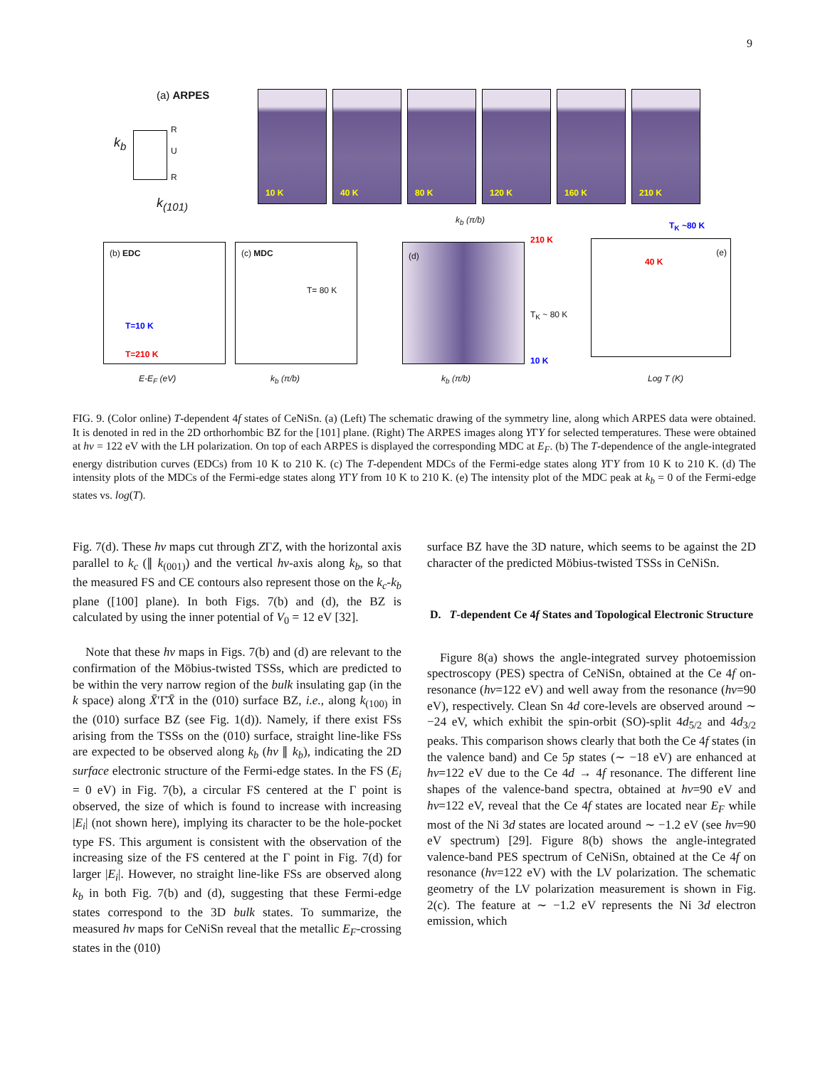9
(a) ARPES
k<sub>b</sub>
k<sub>(101)</sub>
R
U
R
10 K
40 K
80 K
120 K
160 K
210 K
k<sub>b</sub> (π/b)
(b) EDC
T=10 K
T=210 K
E-E<sub>F</sub> (eV)
(c) MDC
T= 80 K
k<sub>b</sub> (π/b)
(d)
210 K
T<sub>K</sub> ~ 80 K
10 K
k<sub>b</sub> (π/b)
40 K
(e)
T<sub>K</sub> ~80 K
Log T (K)
FIG. 9. (Color online) T-dependent 4f states of CeNiSn. (a) (Left) The schematic drawing of the symmetry line, along which ARPES data were obtained. It is denoted in red in the 2D orthorhombic BZ for the [101] plane. (Right) The ARPES images along YΓY for selected temperatures. These were obtained at hν = 122 eV with the LH polarization. On top of each ARPES is displayed the corresponding MDC at E<sub>F</sub>. (b) The T-dependence of the angle-integrated energy distribution curves (EDCs) from 10 K to 210 K. (c) The T-dependent MDCs of the Fermi-edge states along YΓY from 10 K to 210 K. (d) The intensity plots of the MDCs of the Fermi-edge states along YΓY from 10 K to 210 K. (e) The intensity plot of the MDC peak at k<sub>b</sub> = 0 of the Fermi-edge states vs. log(T).
Fig. 7(d). These hν maps cut through ZΓZ, with the horizontal axis parallel to k<sub>c</sub> (∥ k<sub>(001)</sub>) and the vertical hν-axis along k<sub>b</sub>, so that the measured FS and CE contours also represent those on the k<sub>c</sub>-k<sub>b</sub> plane ([100] plane). In both Figs. 7(b) and (d), the BZ is calculated by using the inner potential of V<sub>0</sub> = 12 eV [32].
Note that these hν maps in Figs. 7(b) and (d) are relevant to the confirmation of the Möbius-twisted TSSs, which are predicted to be within the very narrow region of the bulk insulating gap (in the k space) along X̄′Γ̄X̄ in the (010) surface BZ, i.e., along k<sub>(100)</sub> in the (010) surface BZ (see Fig. 1(d)). Namely, if there exist FSs arising from the TSSs on the (010) surface, straight line-like FSs are expected to be observed along k<sub>b</sub> (hν ∥ k<sub>b</sub>), indicating the 2D surface electronic structure of the Fermi-edge states. In the FS (E<sub>i</sub> = 0 eV) in Fig. 7(b), a circular FS centered at the Γ point is observed, the size of which is found to increase with increasing |E<sub>i</sub>| (not shown here), implying its character to be the hole-pocket type FS. This argument is consistent with the observation of the increasing size of the FS centered at the Γ point in Fig. 7(d) for larger |E<sub>i</sub>|. However, no straight line-like FSs are observed along k<sub>b</sub> in both Fig. 7(b) and (d), suggesting that these Fermi-edge states correspond to the 3D bulk states. To summarize, the measured hν maps for CeNiSn reveal that the metallic E<sub>F</sub>-crossing states in the (010)
surface BZ have the 3D nature, which seems to be against the 2D character of the predicted Möbius-twisted TSSs in CeNiSn.
D. T-dependent Ce 4f States and Topological Electronic Structure
Figure 8(a) shows the angle-integrated survey photoemission spectroscopy (PES) spectra of CeNiSn, obtained at the Ce 4f on-resonance (hν=122 eV) and well away from the resonance (hν=90 eV), respectively. Clean Sn 4d core-levels are observed around ∼ −24 eV, which exhibit the spin-orbit (SO)-split 4d<sub>5/2</sub> and 4d<sub>3/2</sub> peaks. This comparison shows clearly that both the Ce 4f states (in the valence band) and Ce 5p states (∼ −18 eV) are enhanced at hν=122 eV due to the Ce 4d → 4f resonance. The different line shapes of the valence-band spectra, obtained at hν=90 eV and hν=122 eV, reveal that the Ce 4f states are located near E<sub>F</sub> while most of the Ni 3d states are located around ∼ −1.2 eV (see hν=90 eV spectrum) [29]. Figure 8(b) shows the angle-integrated valence-band PES spectrum of CeNiSn, obtained at the Ce 4f on resonance (hν=122 eV) with the LV polarization. The schematic geometry of the LV polarization measurement is shown in Fig. 2(c). The feature at ∼ −1.2 eV represents the Ni 3d electron emission, which